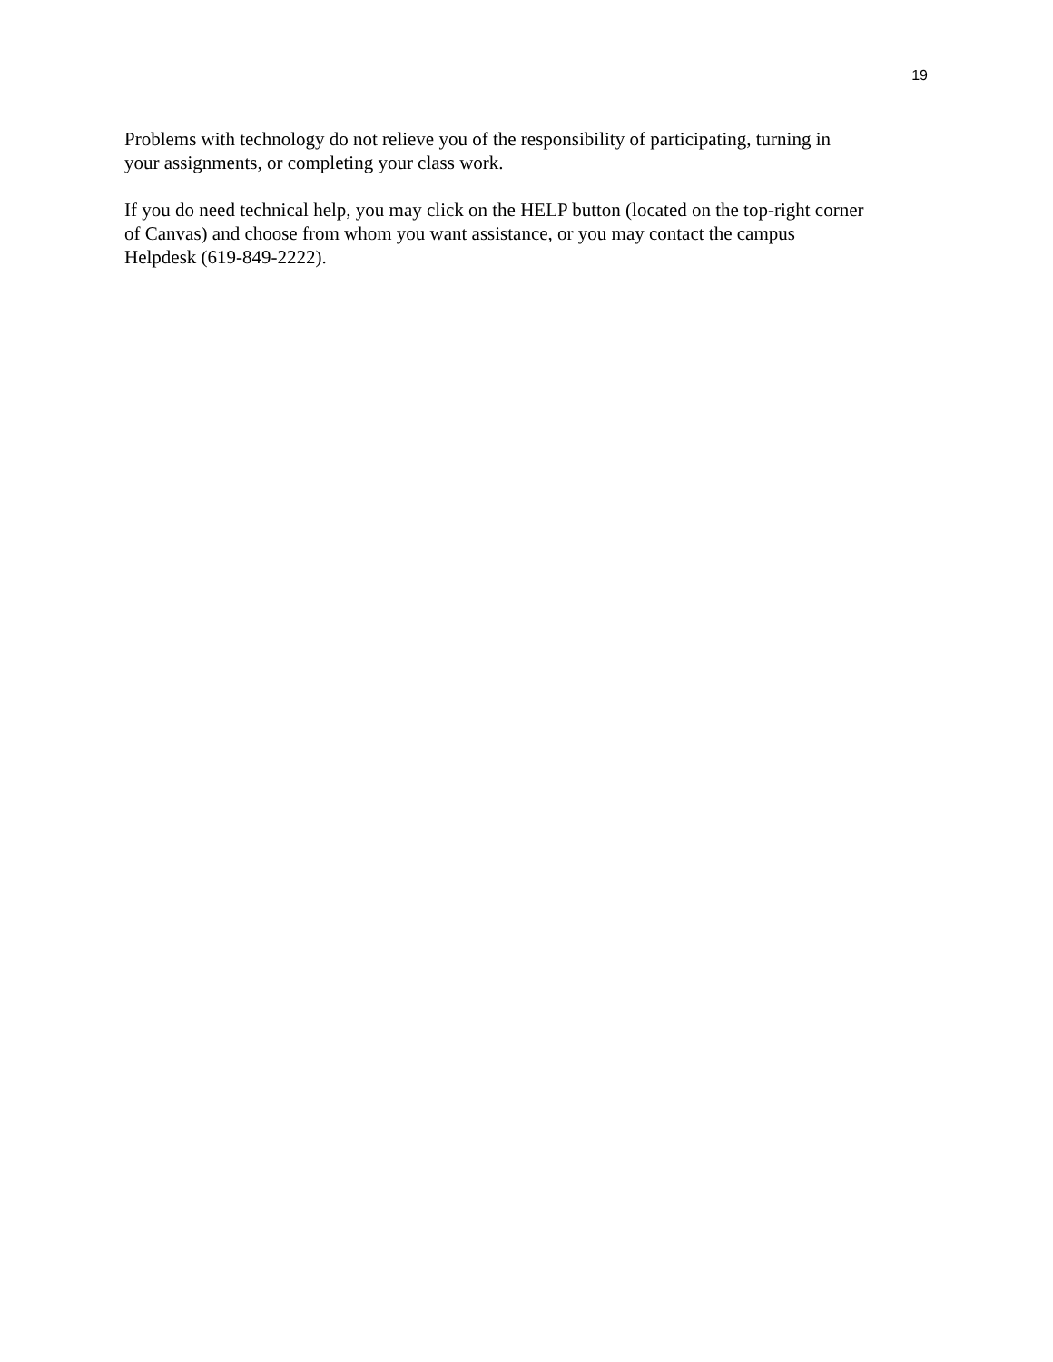19
Problems with technology do not relieve you of the responsibility of participating, turning in
your assignments, or completing your class work.
If you do need technical help, you may click on the HELP button (located on the top-right corner
of Canvas) and choose from whom you want assistance, or you may contact the campus
Helpdesk (619-849-2222).